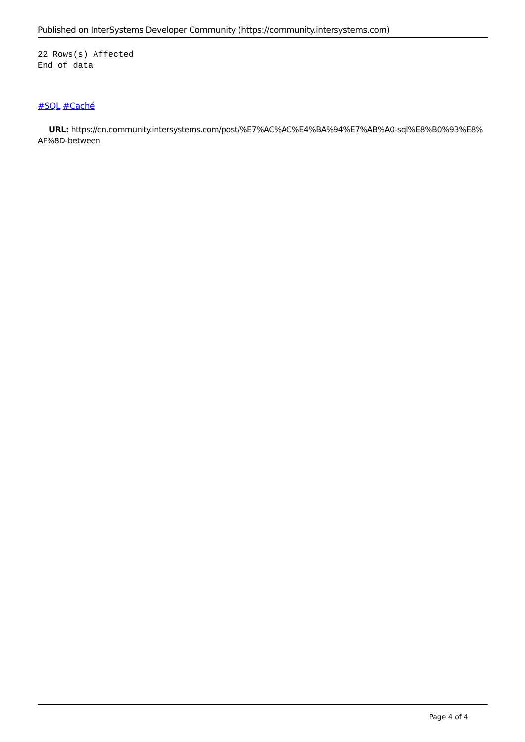Published on InterSystems Developer Community (https://community.intersystems.com)
22 Rows(s) Affected
End of data
#SQL #Caché
URL: https://cn.community.intersystems.com/post/%E7%AC%AC%E4%BA%94%E7%AB%A0-sql%E8%B0%93%E8%AF%8D-between
Page 4 of 4